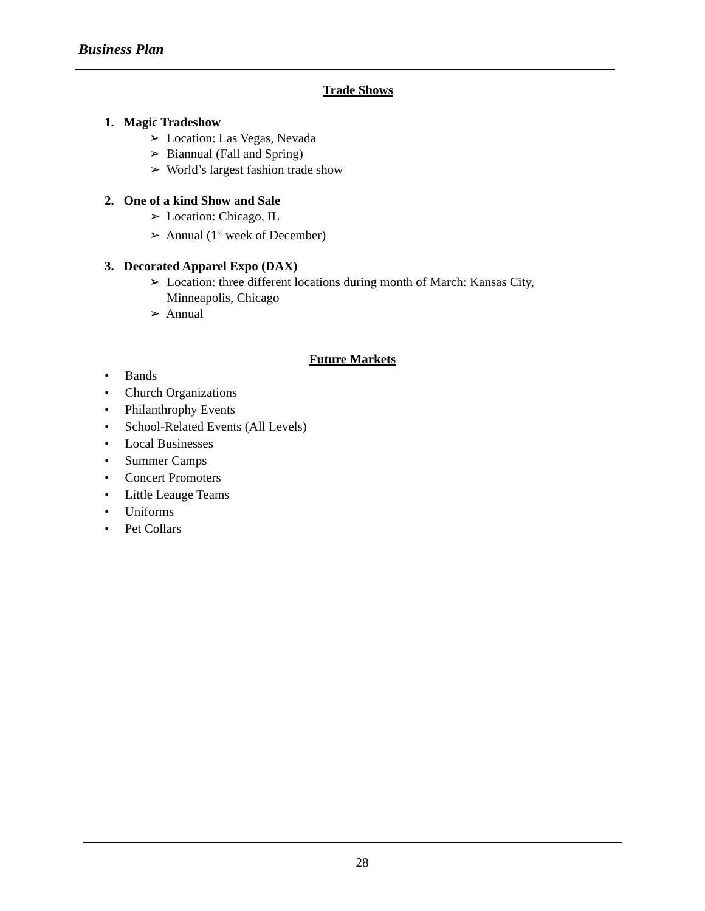Business Plan
Trade Shows
1. Magic Tradeshow
➢ Location: Las Vegas, Nevada
➢ Biannual (Fall and Spring)
➢ World’s largest fashion trade show
2. One of a kind Show and Sale
➢ Location: Chicago, IL
➢ Annual (1<sup>st</sup> week of December)
3. Decorated Apparel Expo (DAX)
➢ Location: three different locations during month of March: Kansas City, Minneapolis, Chicago
➢ Annual
Future Markets
• Bands
• Church Organizations
• Philanthrophy Events
• School-Related Events (All Levels)
• Local Businesses
• Summer Camps
• Concert Promoters
• Little Leauge Teams
• Uniforms
• Pet Collars
28